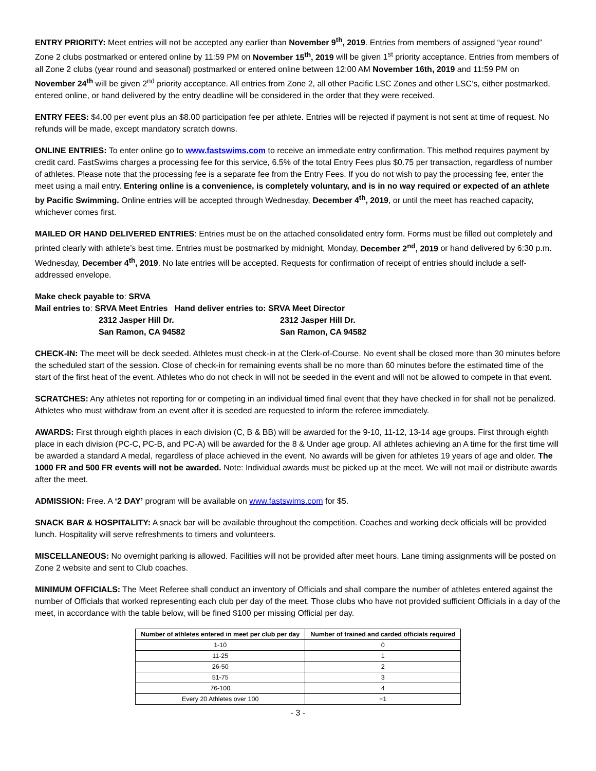ENTRY PRIORITY: Meet entries will not be accepted any earlier than November 9<sup>th</sup>, 2019. Entries from members of assigned “year round” Zone 2 clubs postmarked or entered online by 11:59 PM on November 15<sup>th</sup>, 2019 will be given 1<sup>st</sup> priority acceptance. Entries from members of all Zone 2 clubs (year round and seasonal) postmarked or entered online between 12:00 AM November 16th, 2019 and 11:59 PM on November 24<sup>th</sup> will be given 2<sup>nd</sup> priority acceptance. All entries from Zone 2, all other Pacific LSC Zones and other LSC’s, either postmarked, entered online, or hand delivered by the entry deadline will be considered in the order that they were received.
ENTRY FEES: $4.00 per event plus an $8.00 participation fee per athlete. Entries will be rejected if payment is not sent at time of request. No refunds will be made, except mandatory scratch downs.
ONLINE ENTRIES: To enter online go to www.fastswims.com to receive an immediate entry confirmation. This method requires payment by credit card. FastSwims charges a processing fee for this service, 6.5% of the total Entry Fees plus $0.75 per transaction, regardless of number of athletes. Please note that the processing fee is a separate fee from the Entry Fees. If you do not wish to pay the processing fee, enter the meet using a mail entry. Entering online is a convenience, is completely voluntary, and is in no way required or expected of an athlete by Pacific Swimming. Online entries will be accepted through Wednesday, December 4<sup>th</sup>, 2019, or until the meet has reached capacity, whichever comes first.
MAILED OR HAND DELIVERED ENTRIES: Entries must be on the attached consolidated entry form. Forms must be filled out completely and printed clearly with athlete’s best time. Entries must be postmarked by midnight, Monday, December 2<sup>nd</sup>, 2019 or hand delivered by 6:30 p.m. Wednesday, December 4<sup>th</sup>, 2019. No late entries will be accepted. Requests for confirmation of receipt of entries should include a self-addressed envelope.
Make check payable to: SRVA
Mail entries to: SRVA Meet Entries Hand deliver entries to: SRVA Meet Director
2312 Jasper Hill Dr. 2312 Jasper Hill Dr. San Ramon, CA 94582 San Ramon, CA 94582
CHECK-IN: The meet will be deck seeded. Athletes must check-in at the Clerk-of-Course. No event shall be closed more than 30 minutes before the scheduled start of the session. Close of check‐in for remaining events shall be no more than 60 minutes before the estimated time of the start of the first heat of the event. Athletes who do not check in will not be seeded in the event and will not be allowed to compete in that event.
SCRATCHES: Any athletes not reporting for or competing in an individual timed final event that they have checked in for shall not be penalized. Athletes who must withdraw from an event after it is seeded are requested to inform the referee immediately.
AWARDS: First through eighth places in each division (C, B & BB) will be awarded for the 9-10, 11-12, 13-14 age groups. First through eighth place in each division (PC-C, PC-B, and PC-A) will be awarded for the 8 & Under age group. All athletes achieving an A time for the first time will be awarded a standard A medal, regardless of place achieved in the event. No awards will be given for athletes 19 years of age and older. The 1000 FR and 500 FR events will not be awarded. Note: Individual awards must be picked up at the meet. We will not mail or distribute awards after the meet.
ADMISSION: Free. A ‘2 DAY’ program will be available on www.fastswims.com for $5.
SNACK BAR & HOSPITALITY: A snack bar will be available throughout the competition. Coaches and working deck officials will be provided lunch. Hospitality will serve refreshments to timers and volunteers.
MISCELLANEOUS: No overnight parking is allowed. Facilities will not be provided after meet hours. Lane timing assignments will be posted on Zone 2 website and sent to Club coaches.
MINIMUM OFFICIALS: The Meet Referee shall conduct an inventory of Officials and shall compare the number of athletes entered against the number of Officials that worked representing each club per day of the meet. Those clubs who have not provided sufficient Officials in a day of the meet, in accordance with the table below, will be fined $100 per missing Official per day.
| Number of athletes entered in meet per club per day | Number of trained and carded officials required |
| --- | --- |
| 1-10 | 0 |
| 11-25 | 1 |
| 26-50 | 2 |
| 51-75 | 3 |
| 76-100 | 4 |
| Every 20 Athletes over 100 | +1 |
- 3 -